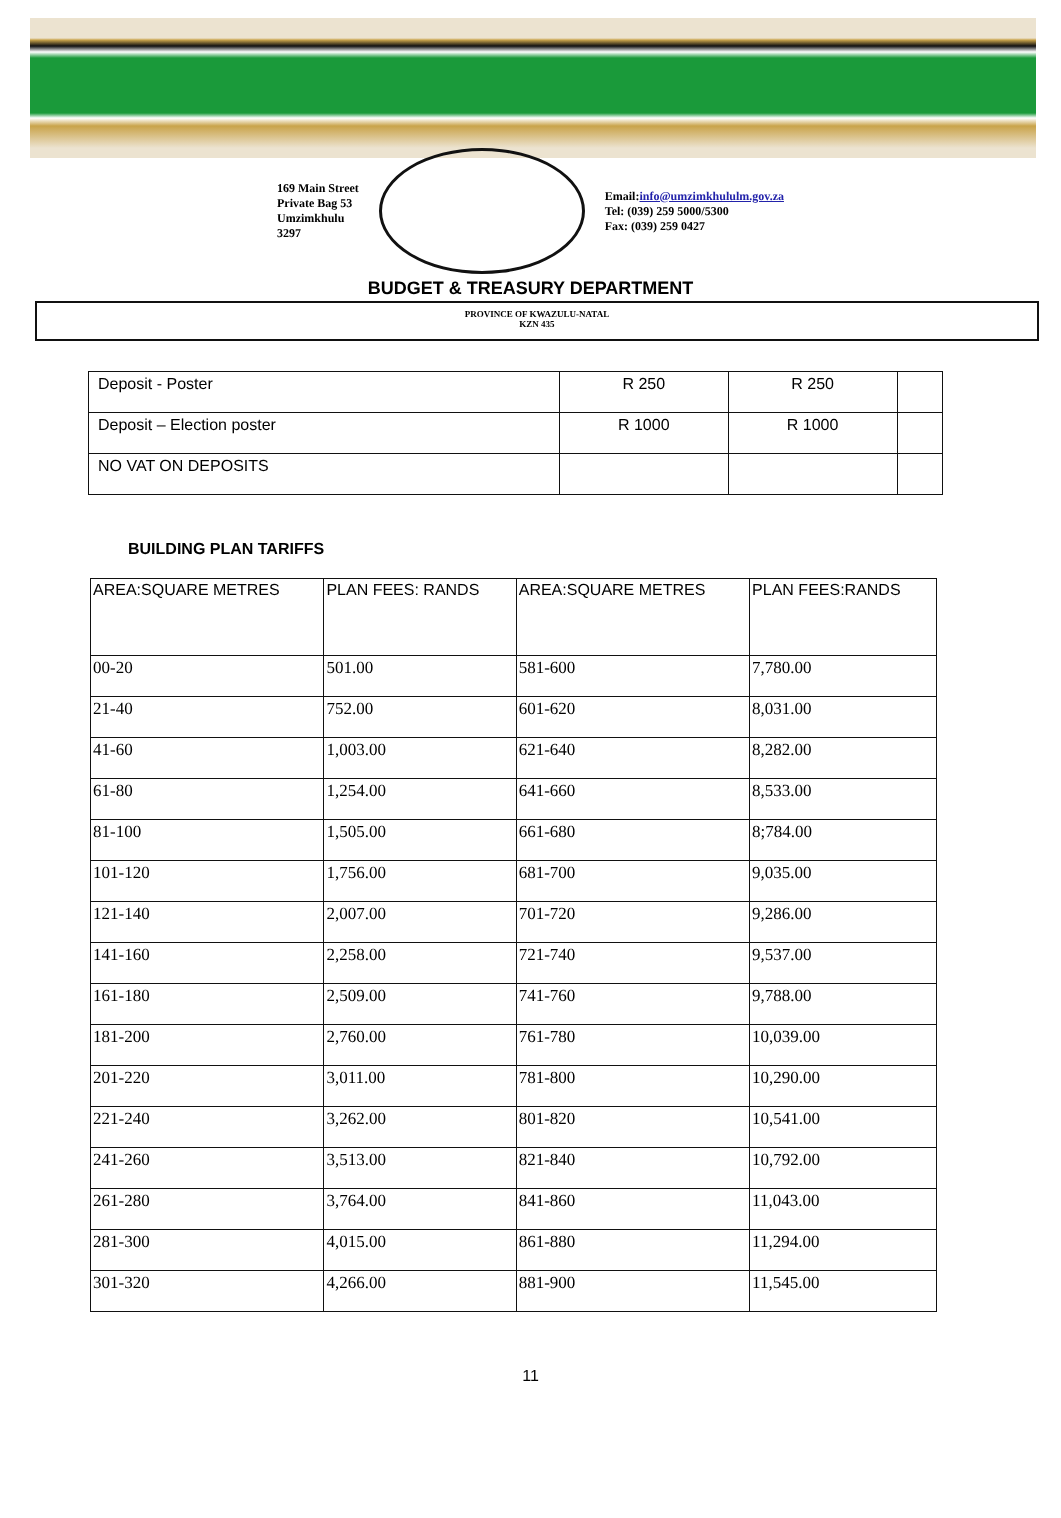169 Main Street
Private Bag 53
Umzimkhulu
3297
Email:info@umzimkhululm.gov.za
Tel: (039) 259 5000/5300
Fax: (039) 259 0427
BUDGET & TREASURY DEPARTMENT
PROVINCE OF KWAZULU-NATAL
KZN 435
| Deposit - Poster | R 250 | R 250 | |
| Deposit – Election poster | R 1000 | R 1000 | |
| NO VAT ON DEPOSITS | | | |
BUILDING PLAN TARIFFS
| AREA:SQUARE METRES | PLAN FEES: RANDS | AREA:SQUARE METRES | PLAN FEES:RANDS |
| --- | --- | --- | --- |
| 00-20 | 501.00 | 581-600 | 7,780.00 |
| 21-40 | 752.00 | 601-620 | 8,031.00 |
| 41-60 | 1,003.00 | 621-640 | 8,282.00 |
| 61-80 | 1,254.00 | 641-660 | 8,533.00 |
| 81-100 | 1,505.00 | 661-680 | 8;784.00 |
| 101-120 | 1,756.00 | 681-700 | 9,035.00 |
| 121-140 | 2,007.00 | 701-720 | 9,286.00 |
| 141-160 | 2,258.00 | 721-740 | 9,537.00 |
| 161-180 | 2,509.00 | 741-760 | 9,788.00 |
| 181-200 | 2,760.00 | 761-780 | 10,039.00 |
| 201-220 | 3,011.00 | 781-800 | 10,290.00 |
| 221-240 | 3,262.00 | 801-820 | 10,541.00 |
| 241-260 | 3,513.00 | 821-840 | 10,792.00 |
| 261-280 | 3,764.00 | 841-860 | 11,043.00 |
| 281-300 | 4,015.00 | 861-880 | 11,294.00 |
| 301-320 | 4,266.00 | 881-900 | 11,545.00 |
11